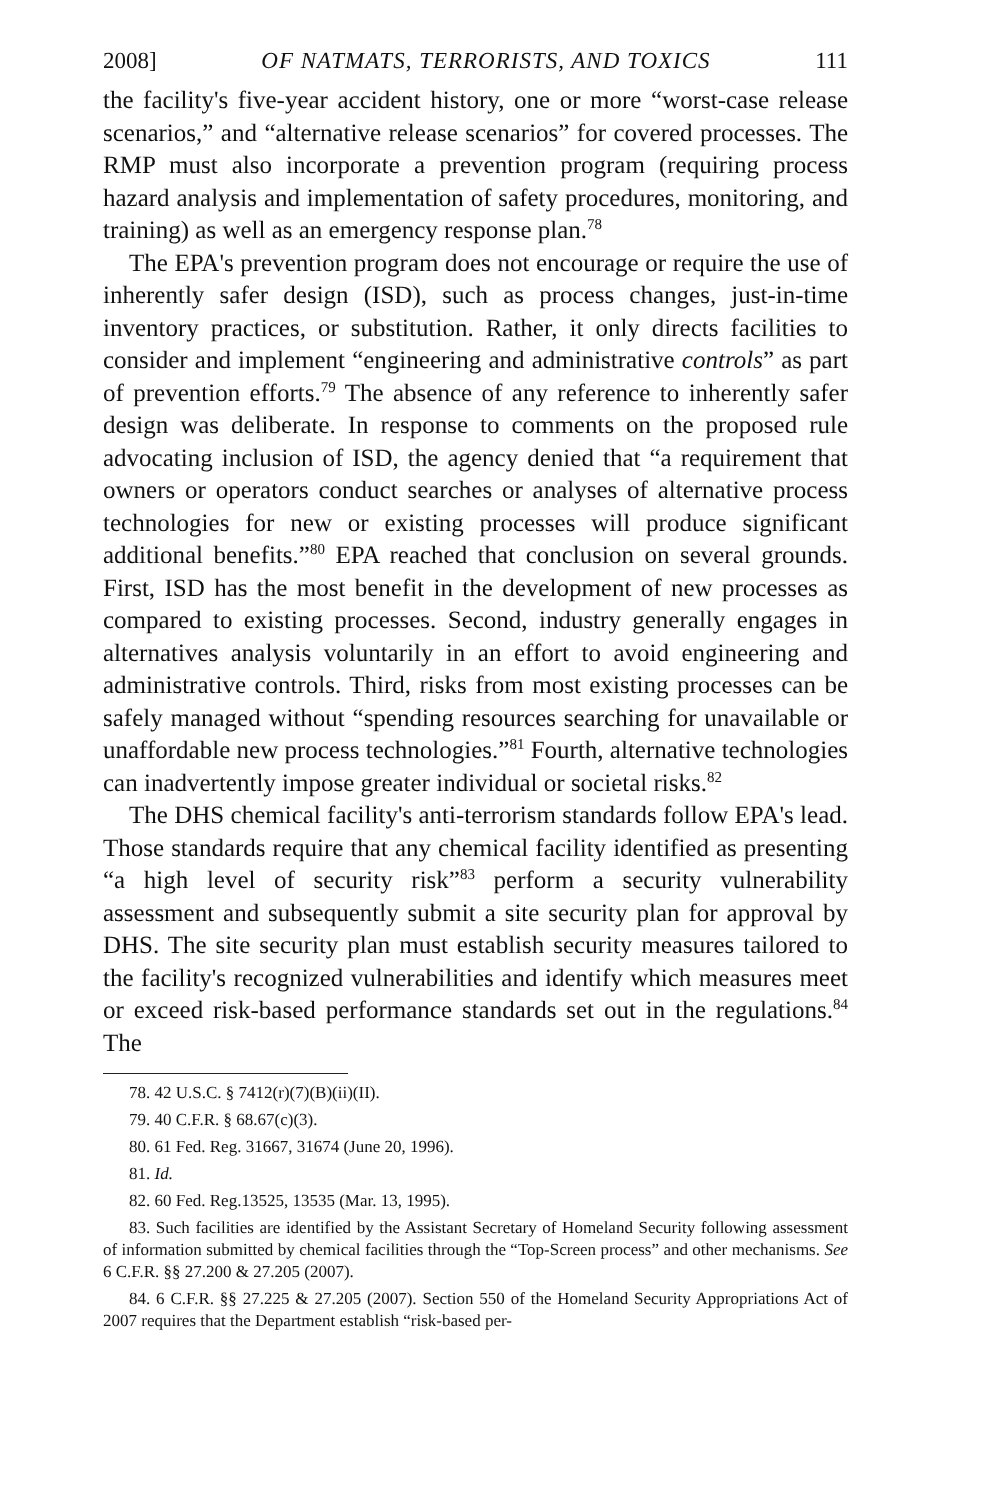2008] OF NATMATS, TERRORISTS, AND TOXICS 111
the facility's five-year accident history, one or more “worst-case release scenarios,” and “alternative release scenarios” for covered processes. The RMP must also incorporate a prevention program (requiring process hazard analysis and implementation of safety procedures, monitoring, and training) as well as an emergency response plan.<sup>78</sup>
The EPA's prevention program does not encourage or require the use of inherently safer design (ISD), such as process changes, just-in-time inventory practices, or substitution. Rather, it only directs facilities to consider and implement “engineering and administrative controls” as part of prevention efforts.<sup>79</sup> The absence of any reference to inherently safer design was deliberate. In response to comments on the proposed rule advocating inclusion of ISD, the agency denied that “a requirement that owners or operators conduct searches or analyses of alternative process technologies for new or existing processes will produce significant additional benefits.”<sup>80</sup> EPA reached that conclusion on several grounds. First, ISD has the most benefit in the development of new processes as compared to existing processes. Second, industry generally engages in alternatives analysis voluntarily in an effort to avoid engineering and administrative controls. Third, risks from most existing processes can be safely managed without “spending resources searching for unavailable or unaffordable new process technologies.”<sup>81</sup> Fourth, alternative technologies can inadvertently impose greater individual or societal risks.<sup>82</sup>
The DHS chemical facility's anti-terrorism standards follow EPA's lead. Those standards require that any chemical facility identified as presenting “a high level of security risk”<sup>83</sup> perform a security vulnerability assessment and subsequently submit a site security plan for approval by DHS. The site security plan must establish security measures tailored to the facility's recognized vulnerabilities and identify which measures meet or exceed risk-based performance standards set out in the regulations.<sup>84</sup> The
78. 42 U.S.C. § 7412(r)(7)(B)(ii)(II).
79. 40 C.F.R. § 68.67(c)(3).
80. 61 Fed. Reg. 31667, 31674 (June 20, 1996).
81. Id.
82. 60 Fed. Reg.13525, 13535 (Mar. 13, 1995).
83. Such facilities are identified by the Assistant Secretary of Homeland Security following assessment of information submitted by chemical facilities through the “Top-Screen process” and other mechanisms. See 6 C.F.R. §§ 27.200 & 27.205 (2007).
84. 6 C.F.R. §§ 27.225 & 27.205 (2007). Section 550 of the Homeland Security Appropriations Act of 2007 requires that the Department establish “risk-based per-